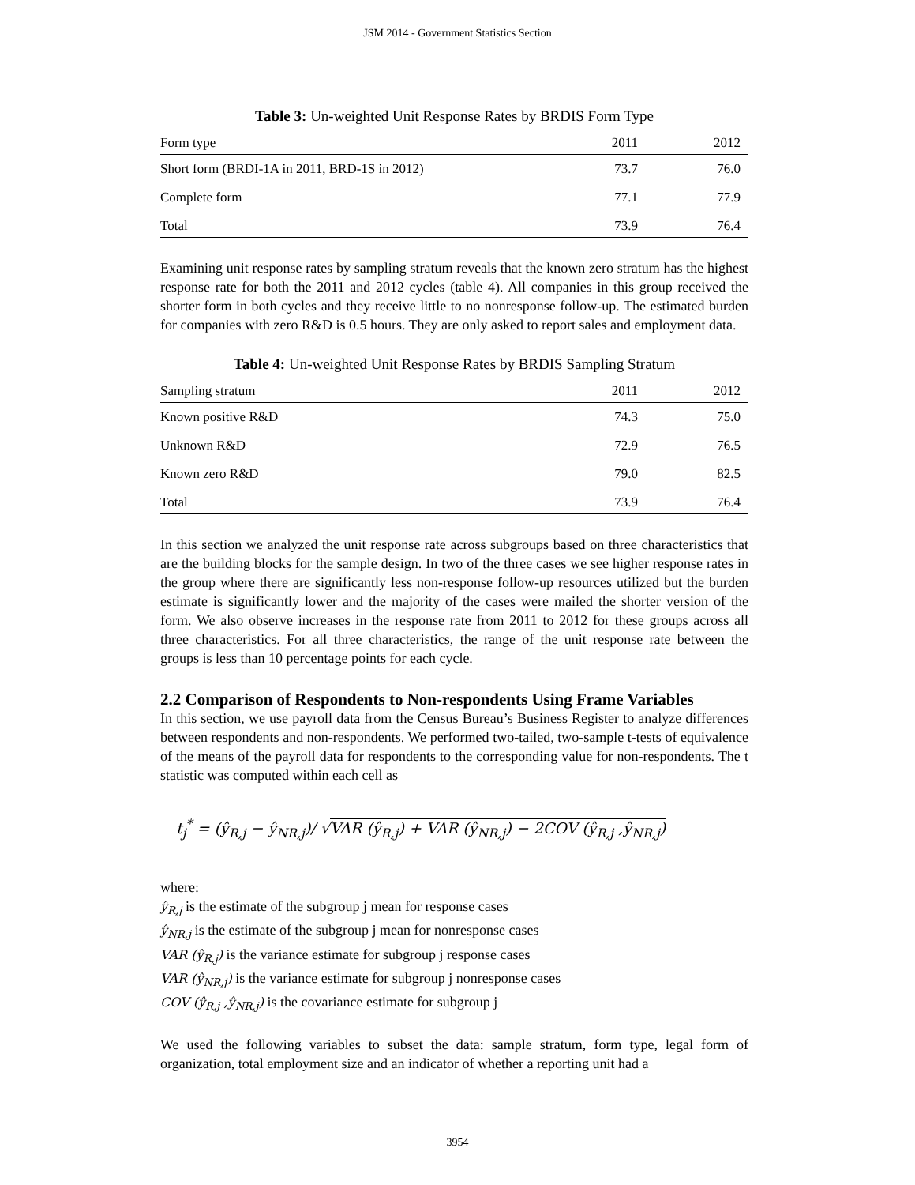JSM 2014 - Government Statistics Section
Table 3: Un-weighted Unit Response Rates by BRDIS Form Type
| Form type | 2011 | 2012 |
| --- | --- | --- |
| Short form (BRDI-1A in 2011, BRD-1S in 2012) | 73.7 | 76.0 |
| Complete form | 77.1 | 77.9 |
| Total | 73.9 | 76.4 |
Examining unit response rates by sampling stratum reveals that the known zero stratum has the highest response rate for both the 2011 and 2012 cycles (table 4). All companies in this group received the shorter form in both cycles and they receive little to no nonresponse follow-up. The estimated burden for companies with zero R&D is 0.5 hours. They are only asked to report sales and employment data.
Table 4: Un-weighted Unit Response Rates by BRDIS Sampling Stratum
| Sampling stratum | 2011 | 2012 |
| --- | --- | --- |
| Known positive R&D | 74.3 | 75.0 |
| Unknown R&D | 72.9 | 76.5 |
| Known zero R&D | 79.0 | 82.5 |
| Total | 73.9 | 76.4 |
In this section we analyzed the unit response rate across subgroups based on three characteristics that are the building blocks for the sample design. In two of the three cases we see higher response rates in the group where there are significantly less non-response follow-up resources utilized but the burden estimate is significantly lower and the majority of the cases were mailed the shorter version of the form. We also observe increases in the response rate from 2011 to 2012 for these groups across all three characteristics. For all three characteristics, the range of the unit response rate between the groups is less than 10 percentage points for each cycle.
2.2 Comparison of Respondents to Non-respondents Using Frame Variables
In this section, we use payroll data from the Census Bureau’s Business Register to analyze differences between respondents and non-respondents. We performed two-tailed, two-sample t-tests of equivalence of the means of the payroll data for respondents to the corresponding value for non-respondents. The t statistic was computed within each cell as
t<sub>j</sub><sup>*</sup> = (ŷ<sub>R,j</sub> − ŷ<sub>NR,j</sub>)/ √VAR (ŷ<sub>R,j</sub>) + VAR (ŷ<sub>NR,j</sub>) − 2COV (ŷ<sub>R,j</sub> ,ŷ<sub>NR,j</sub>)
where:
ŷ<sub>R,j</sub> is the estimate of the subgroup j mean for response cases
ŷ<sub>NR,j</sub> is the estimate of the subgroup j mean for nonresponse cases
VAR (ŷ<sub>R,j</sub>) is the variance estimate for subgroup j response cases
VAR (ŷ<sub>NR,j</sub>) is the variance estimate for subgroup j nonresponse cases
COV (ŷ<sub>R,j</sub> ,ŷ<sub>NR,j</sub>) is the covariance estimate for subgroup j
We used the following variables to subset the data: sample stratum, form type, legal form of organization, total employment size and an indicator of whether a reporting unit had a
3954